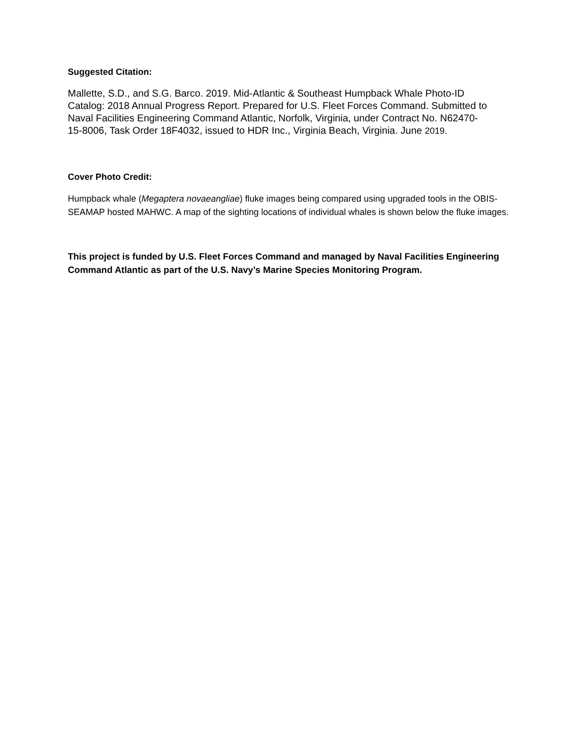Suggested Citation:
Mallette, S.D., and S.G. Barco. 2019. Mid-Atlantic & Southeast Humpback Whale Photo-ID Catalog: 2018 Annual Progress Report. Prepared for U.S. Fleet Forces Command. Submitted to Naval Facilities Engineering Command Atlantic, Norfolk, Virginia, under Contract No. N62470-15-8006, Task Order 18F4032, issued to HDR Inc., Virginia Beach, Virginia. June 2019.
Cover Photo Credit:
Humpback whale (Megaptera novaeangliae) fluke images being compared using upgraded tools in the OBIS-SEAMAP hosted MAHWC. A map of the sighting locations of individual whales is shown below the fluke images.
This project is funded by U.S. Fleet Forces Command and managed by Naval Facilities Engineering Command Atlantic as part of the U.S. Navy’s Marine Species Monitoring Program.